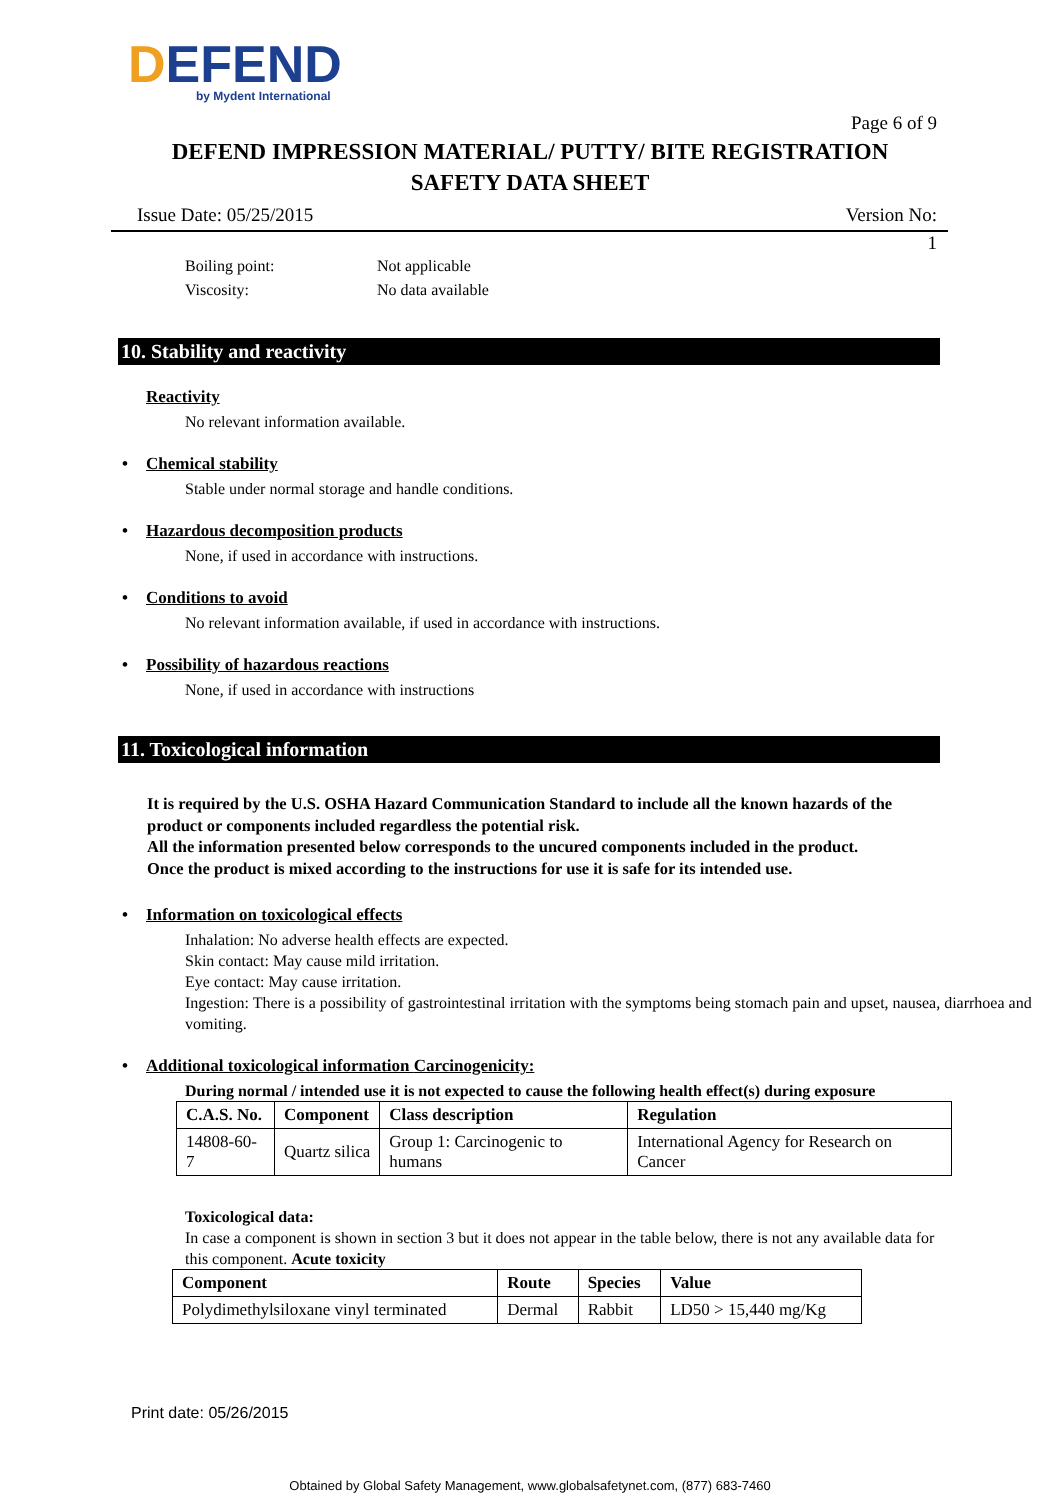DEFEND
by Mydent International
Page 6 of 9
DEFEND IMPRESSION MATERIAL/ PUTTY/ BITE REGISTRATION
SAFETY DATA SHEET
Issue Date: 05/25/2015 Version No:
1
Boiling point: Not applicable
Viscosity: No data available
10. Stability and reactivity
Reactivity
No relevant information available.
• Chemical stability
Stable under normal storage and handle conditions.
• Hazardous decomposition products
None, if used in accordance with instructions.
• Conditions to avoid
No relevant information available, if used in accordance with instructions.
• Possibility of hazardous reactions
None, if used in accordance with instructions
11. Toxicological information
It is required by the U.S. OSHA Hazard Communication Standard to include all the known hazards of the product or components included regardless the potential risk.
All the information presented below corresponds to the uncured components included in the product.
Once the product is mixed according to the instructions for use it is safe for its intended use.
• Information on toxicological effects
Inhalation: No adverse health effects are expected.
Skin contact: May cause mild irritation.
Eye contact: May cause irritation.
Ingestion: There is a possibility of gastrointestinal irritation with the symptoms being stomach pain and upset, nausea, diarrhoea and vomiting.
• Additional toxicological information Carcinogenicity:
During normal / intended use it is not expected to cause the following health effect(s) during exposure
| C.A.S. No. | Component | Class description | Regulation |
| --- | --- | --- | --- |
| 14808-60-7 | Quartz silica | Group 1: Carcinogenic to humans | International Agency for Research on Cancer |
Toxicological data:
In case a component is shown in section 3 but it does not appear in the table below, there is not any available data for this component. Acute toxicity
| Component | Route | Species | Value |
| --- | --- | --- | --- |
| Polydimethylsiloxane vinyl terminated | Dermal | Rabbit | LD50 > 15,440 mg/Kg |
Print date: 05/26/2015
Obtained by Global Safety Management, www.globalsafetynet.com, (877) 683-7460